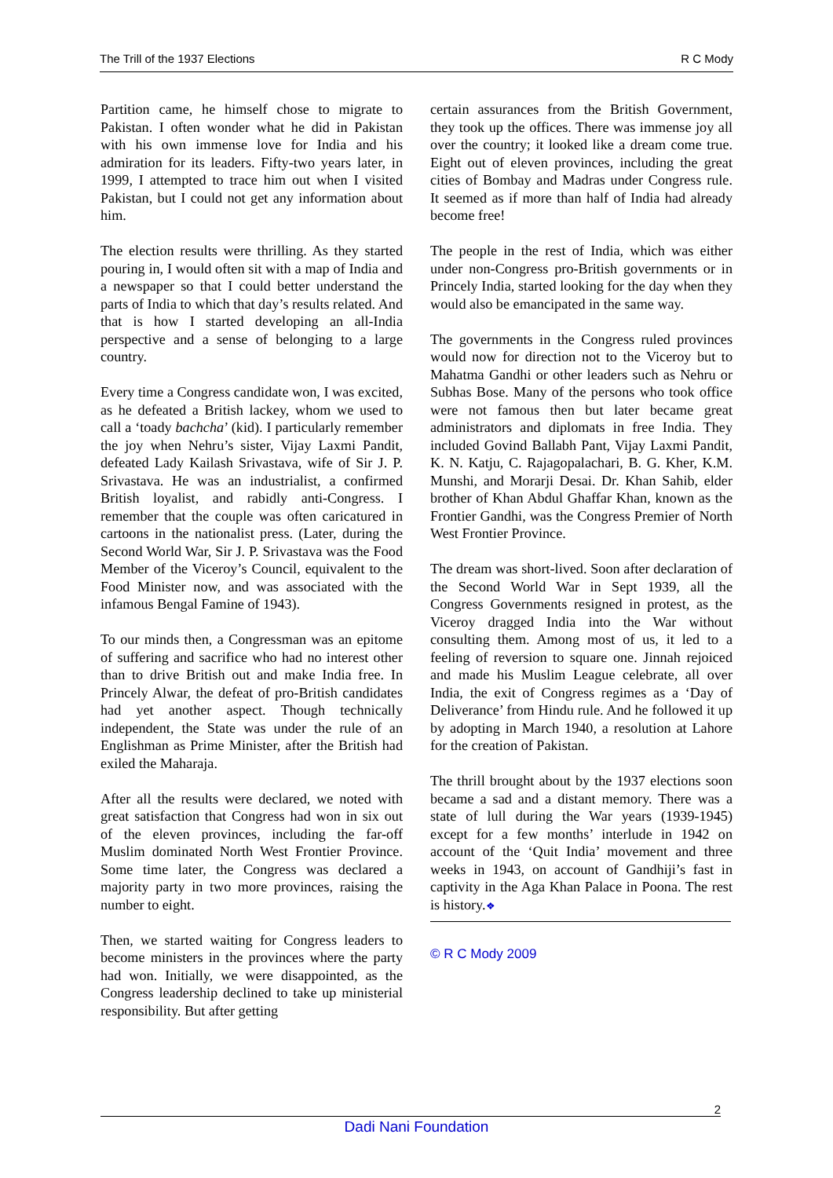The Trill of the 1937 Elections R C Mody
Partition came, he himself chose to migrate to Pakistan. I often wonder what he did in Pakistan with his own immense love for India and his admiration for its leaders. Fifty-two years later, in 1999, I attempted to trace him out when I visited Pakistan, but I could not get any information about him.
The election results were thrilling. As they started pouring in, I would often sit with a map of India and a newspaper so that I could better understand the parts of India to which that day’s results related. And that is how I started developing an all-India perspective and a sense of belonging to a large country.
Every time a Congress candidate won, I was excited, as he defeated a British lackey, whom we used to call a ‘toady bachcha’ (kid). I particularly remember the joy when Nehru’s sister, Vijay Laxmi Pandit, defeated Lady Kailash Srivastava, wife of Sir J. P. Srivastava. He was an industrialist, a confirmed British loyalist, and rabidly anti-Congress. I remember that the couple was often caricatured in cartoons in the nationalist press. (Later, during the Second World War, Sir J. P. Srivastava was the Food Member of the Viceroy’s Council, equivalent to the Food Minister now, and was associated with the infamous Bengal Famine of 1943).
To our minds then, a Congressman was an epitome of suffering and sacrifice who had no interest other than to drive British out and make India free. In Princely Alwar, the defeat of pro-British candidates had yet another aspect. Though technically independent, the State was under the rule of an Englishman as Prime Minister, after the British had exiled the Maharaja.
After all the results were declared, we noted with great satisfaction that Congress had won in six out of the eleven provinces, including the far-off Muslim dominated North West Frontier Province. Some time later, the Congress was declared a majority party in two more provinces, raising the number to eight.
Then, we started waiting for Congress leaders to become ministers in the provinces where the party had won. Initially, we were disappointed, as the Congress leadership declined to take up ministerial responsibility. But after getting
certain assurances from the British Government, they took up the offices. There was immense joy all over the country; it looked like a dream come true. Eight out of eleven provinces, including the great cities of Bombay and Madras under Congress rule. It seemed as if more than half of India had already become free!
The people in the rest of India, which was either under non-Congress pro-British governments or in Princely India, started looking for the day when they would also be emancipated in the same way.
The governments in the Congress ruled provinces would now for direction not to the Viceroy but to Mahatma Gandhi or other leaders such as Nehru or Subhas Bose. Many of the persons who took office were not famous then but later became great administrators and diplomats in free India. They included Govind Ballabh Pant, Vijay Laxmi Pandit, K. N. Katju, C. Rajagopalachari, B. G. Kher, K.M. Munshi, and Morarji Desai. Dr. Khan Sahib, elder brother of Khan Abdul Ghaffar Khan, known as the Frontier Gandhi, was the Congress Premier of North West Frontier Province.
The dream was short-lived. Soon after declaration of the Second World War in Sept 1939, all the Congress Governments resigned in protest, as the Viceroy dragged India into the War without consulting them. Among most of us, it led to a feeling of reversion to square one. Jinnah rejoiced and made his Muslim League celebrate, all over India, the exit of Congress regimes as a ‘Day of Deliverance’ from Hindu rule. And he followed it up by adopting in March 1940, a resolution at Lahore for the creation of Pakistan.
The thrill brought about by the 1937 elections soon became a sad and a distant memory. There was a state of lull during the War years (1939-1945) except for a few months’ interlude in 1942 on account of the ‘Quit India’ movement and three weeks in 1943, on account of Gandhiji’s fast in captivity in the Aga Khan Palace in Poona. The rest is history.❖
© R C Mody 2009
2
Dadi Nani Foundation